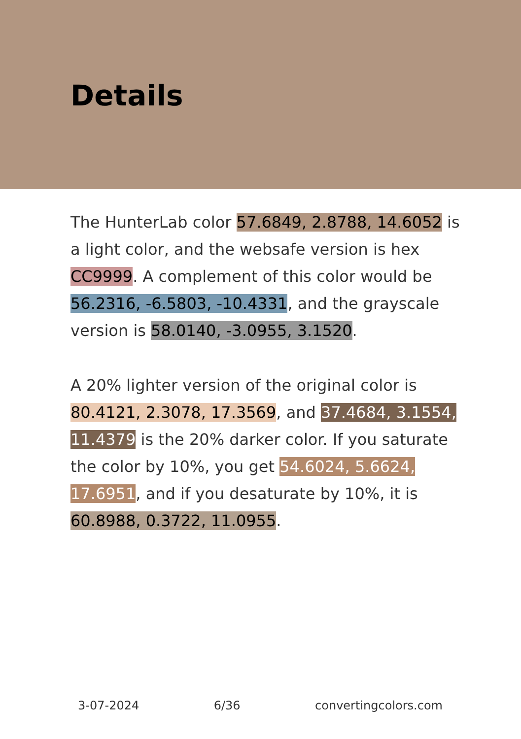Details
The HunterLab color 57.6849, 2.8788, 14.6052 is a light color, and the websafe version is hex CC9999. A complement of this color would be 56.2316, -6.5803, -10.4331, and the grayscale version is 58.0140, -3.0955, 3.1520.
A 20% lighter version of the original color is 80.4121, 2.3078, 17.3569, and 37.4684, 3.1554, 11.4379 is the 20% darker color. If you saturate the color by 10%, you get 54.6024, 5.6624, 17.6951, and if you desaturate by 10%, it is 60.8988, 0.3722, 11.0955.
3-07-2024 6/36 convertingcolors.com